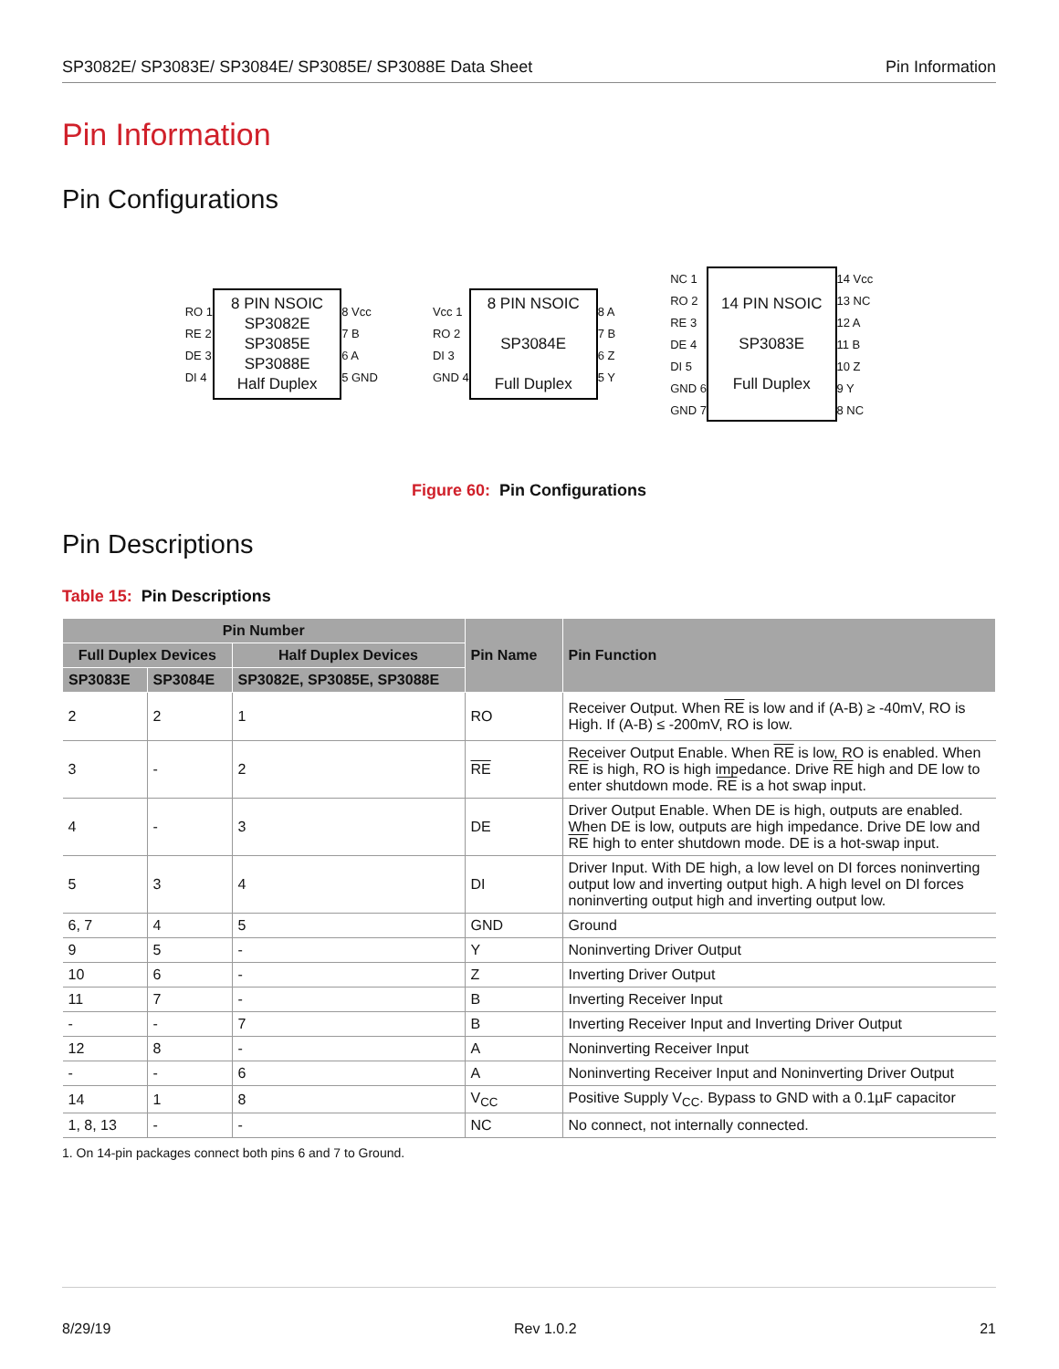SP3082E/ SP3083E/ SP3084E/ SP3085E/ SP3088E Data Sheet Pin Information
Pin Information
Pin Configurations
RO 1
RE 2
DE 3
DI 4
8 PIN NSOIC
SP3082E
SP3085E
SP3088E
Half Duplex
8 Vcc
7 B
6 A
5 GND
Vcc 1
RO 2
DI 3
GND 4
8 PIN NSOIC
SP3084E
Full Duplex
8 A
7 B
6 Z
5 Y
NC 1
RO 2
RE 3
DE 4
DI 5
GND 6
GND 7
14 PIN NSOIC
SP3083E
Full Duplex
14 Vcc
13 NC
12 A
11 B
10 Z
9 Y
8 NC
Figure 60: Pin Configurations
Pin Descriptions
Table 15: Pin Descriptions
| Pin Number | | | Pin Name | Pin Function |
| --- | --- | --- | --- | --- |
| Full Duplex Devices | | Half Duplex Devices | | |
| SP3083E | SP3084E | SP3082E, SP3085E, SP3088E | | |
| 2 | 2 | 1 | RO | Receiver Output. When RE is low and if (A-B) ≥ -40mV, RO is High. If (A-B) ≤ -200mV, RO is low. |
| 3 | - | 2 | RE | Receiver Output Enable. When RE is low, RO is enabled. When RE is high, RO is high impedance. Drive RE high and DE low to enter shutdown mode. RE is a hot swap input. |
| 4 | - | 3 | DE | Driver Output Enable. When DE is high, outputs are enabled. When DE is low, outputs are high impedance. Drive DE low and RE high to enter shutdown mode. DE is a hot-swap input. |
| 5 | 3 | 4 | DI | Driver Input. With DE high, a low level on DI forces noninverting output low and inverting output high. A high level on DI forces noninverting output high and inverting output low. |
| 6, 7 | 4 | 5 | GND | Ground |
| 9 | 5 | - | Y | Noninverting Driver Output |
| 10 | 6 | - | Z | Inverting Driver Output |
| 11 | 7 | - | B | Inverting Receiver Input |
| - | - | 7 | B | Inverting Receiver Input and Inverting Driver Output |
| 12 | 8 | - | A | Noninverting Receiver Input |
| - | - | 6 | A | Noninverting Receiver Input and Noninverting Driver Output |
| 14 | 1 | 8 | V<sub>CC</sub> | Positive Supply V<sub>CC</sub>. Bypass to GND with a 0.1µF capacitor |
| 1, 8, 13 | - | - | NC | No connect, not internally connected. |
1. On 14-pin packages connect both pins 6 and 7 to Ground.
8/29/19 Rev 1.0.2 21